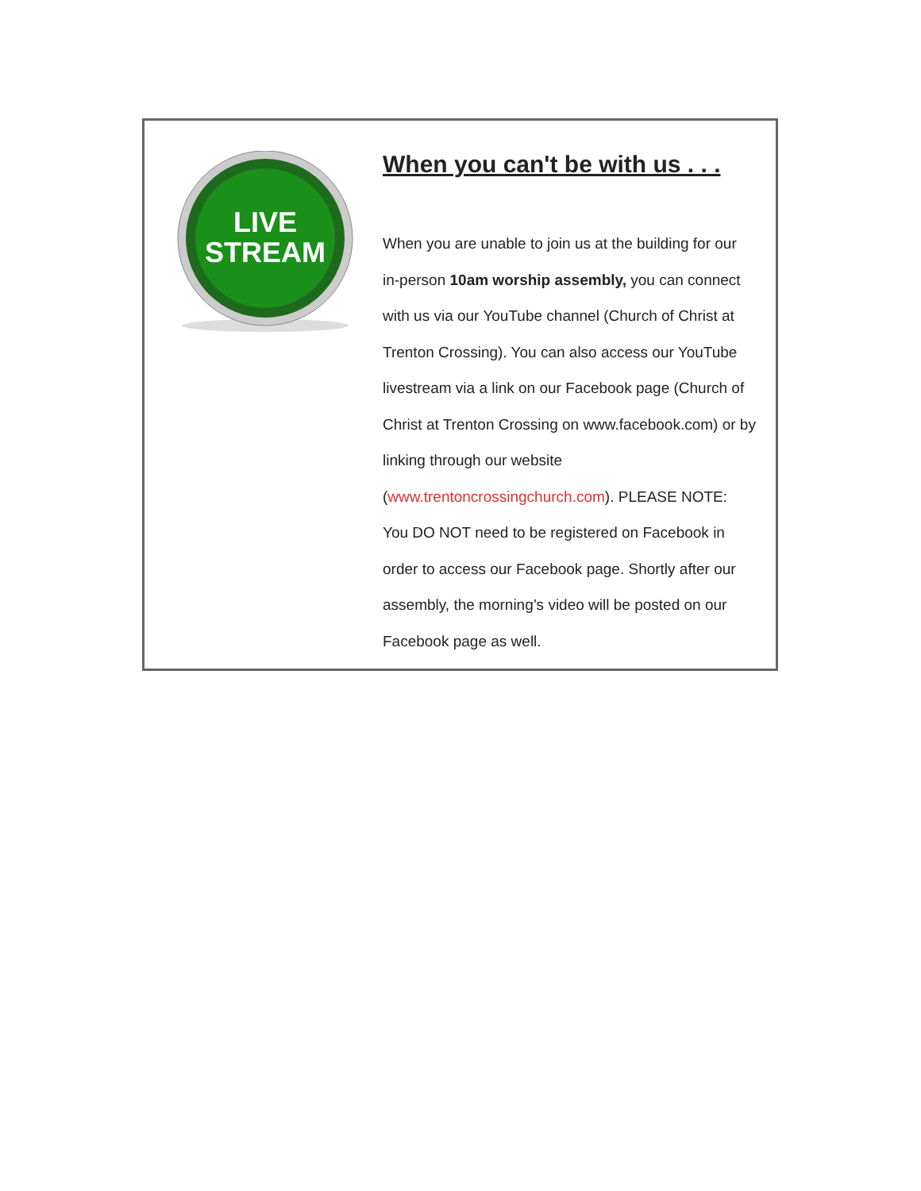LIVE
STREAM
When you can't be with us . . .
When you are unable to join us at the building for our in-person 10am worship assembly, you can connect with us via our YouTube channel (Church of Christ at Trenton Crossing). You can also access our YouTube livestream via a link on our Facebook page (Church of Christ at Trenton Crossing on www.facebook.com) or by linking through our website (www.trentoncrossingchurch.com). PLEASE NOTE: You DO NOT need to be registered on Facebook in order to access our Facebook page. Shortly after our assembly, the morning’s video will be posted on our Facebook page as well.